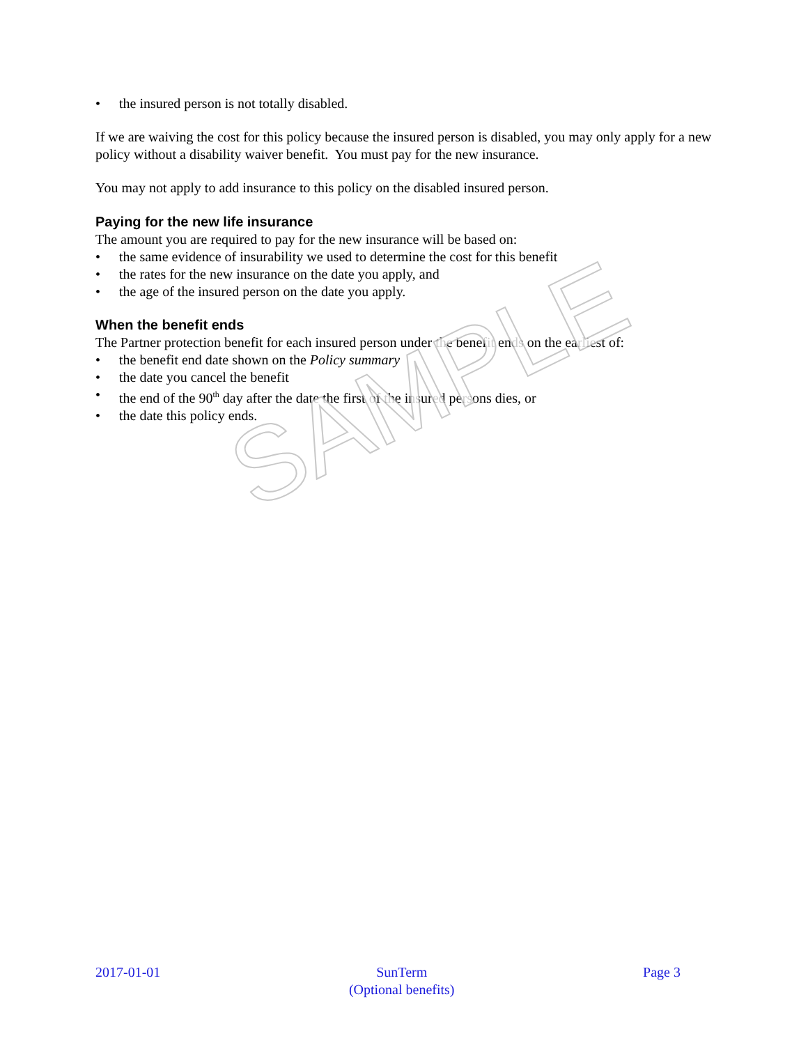• the insured person is not totally disabled.
If we are waiving the cost for this policy because the insured person is disabled, you may only apply for a new policy without a disability waiver benefit. You must pay for the new insurance.
You may not apply to add insurance to this policy on the disabled insured person.
Paying for the new life insurance
The amount you are required to pay for the new insurance will be based on:
• the same evidence of insurability we used to determine the cost for this benefit
• the rates for the new insurance on the date you apply, and
• the age of the insured person on the date you apply.
When the benefit ends
The Partner protection benefit for each insured person under the benefit ends on the earliest of:
• the benefit end date shown on the Policy summary
• the date you cancel the benefit
• the end of the 90<sup>th</sup> day after the date the first of the insured persons dies, or
• the date this policy ends.
SAMPLE
2017-01-01 SunTerm
(Optional benefits)
Page 3